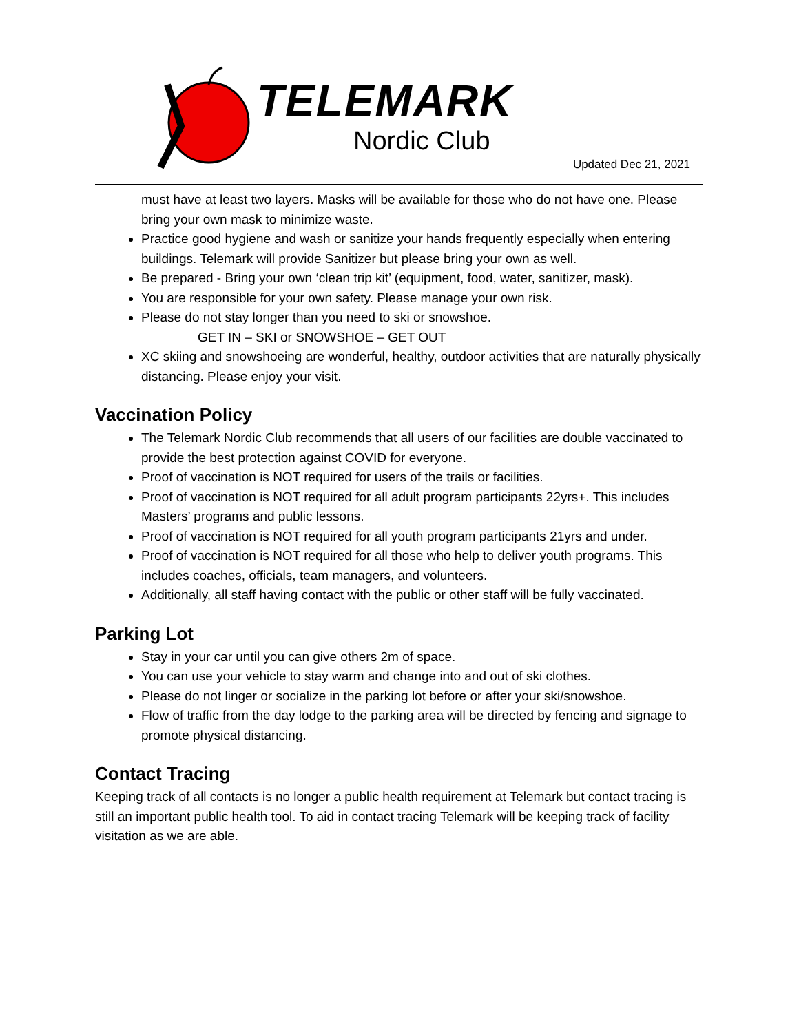TELEMARK
Nordic Club
Updated Dec 21, 2021
must have at least two layers. Masks will be available for those who do not have one. Please bring your own mask to minimize waste.
Practice good hygiene and wash or sanitize your hands frequently especially when entering buildings. Telemark will provide Sanitizer but please bring your own as well.
Be prepared - Bring your own ‘clean trip kit’ (equipment, food, water, sanitizer, mask).
You are responsible for your own safety. Please manage your own risk.
Please do not stay longer than you need to ski or snowshoe.
GET IN – SKI or SNOWSHOE – GET OUT
XC skiing and snowshoeing are wonderful, healthy, outdoor activities that are naturally physically distancing. Please enjoy your visit.
Vaccination Policy
The Telemark Nordic Club recommends that all users of our facilities are double vaccinated to provide the best protection against COVID for everyone.
Proof of vaccination is NOT required for users of the trails or facilities.
Proof of vaccination is NOT required for all adult program participants 22yrs+. This includes Masters’ programs and public lessons.
Proof of vaccination is NOT required for all youth program participants 21yrs and under.
Proof of vaccination is NOT required for all those who help to deliver youth programs. This includes coaches, officials, team managers, and volunteers.
Additionally, all staff having contact with the public or other staff will be fully vaccinated.
Parking Lot
Stay in your car until you can give others 2m of space.
You can use your vehicle to stay warm and change into and out of ski clothes.
Please do not linger or socialize in the parking lot before or after your ski/snowshoe.
Flow of traffic from the day lodge to the parking area will be directed by fencing and signage to promote physical distancing.
Contact Tracing
Keeping track of all contacts is no longer a public health requirement at Telemark but contact tracing is still an important public health tool. To aid in contact tracing Telemark will be keeping track of facility visitation as we are able.